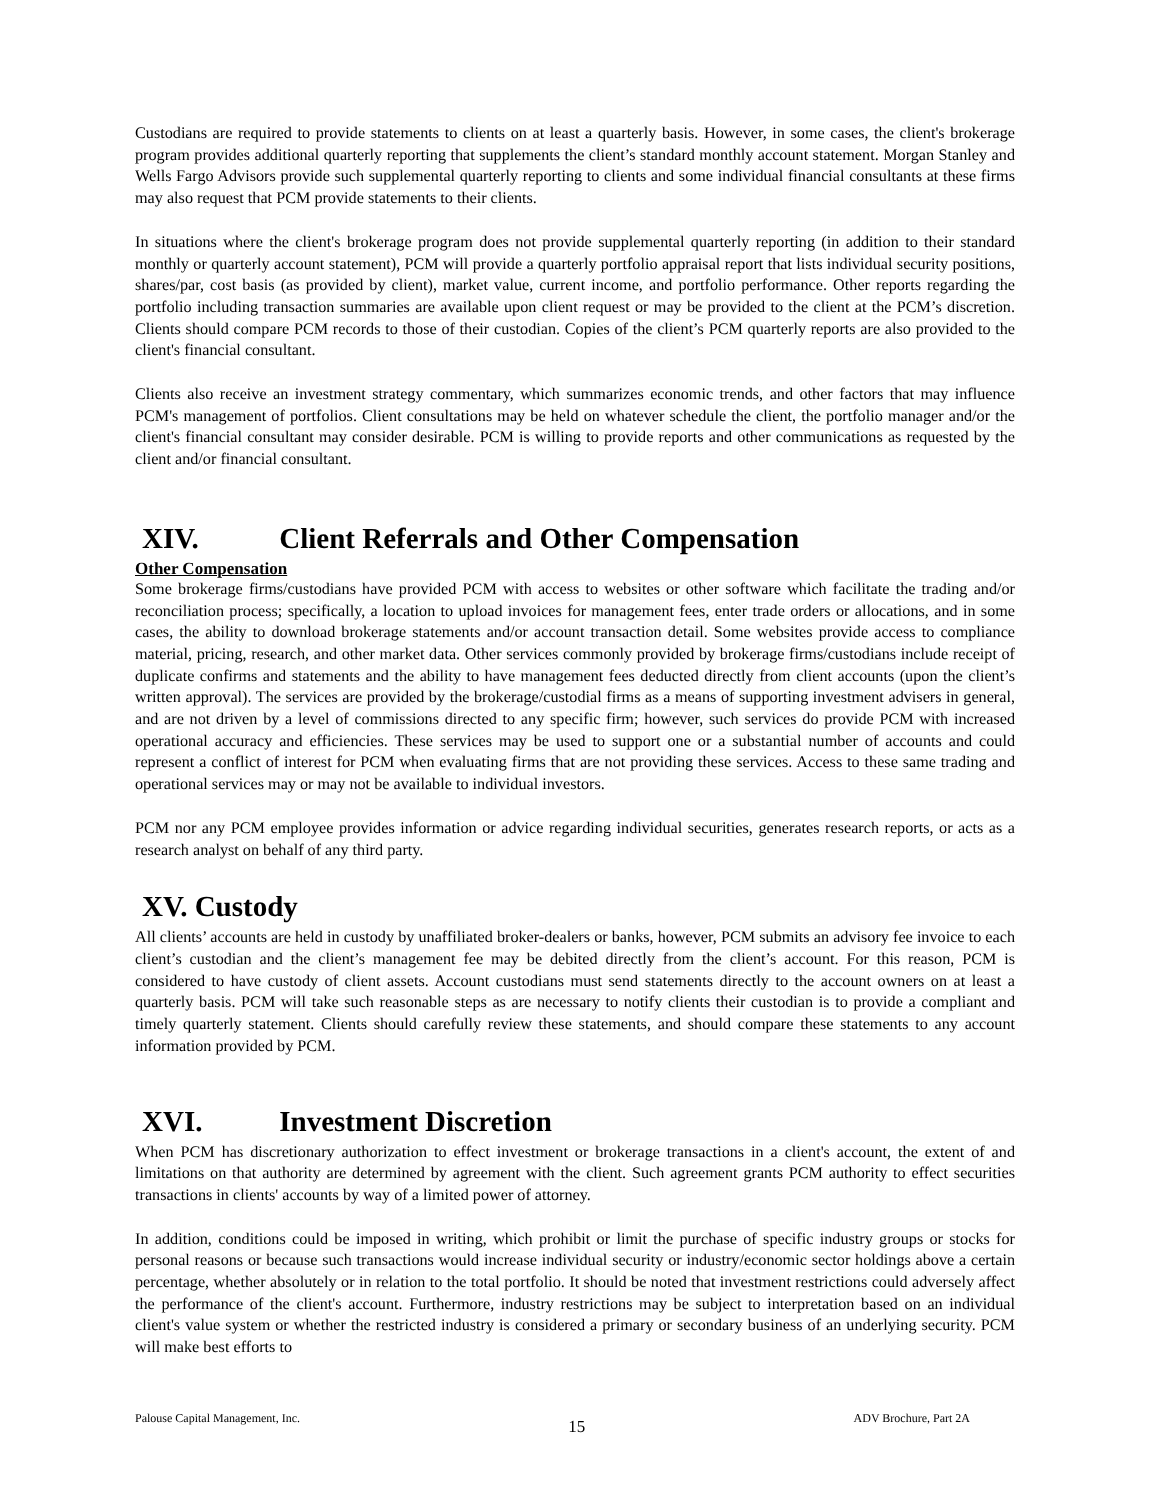Custodians are required to provide statements to clients on at least a quarterly basis. However, in some cases, the client's brokerage program provides additional quarterly reporting that supplements the client’s standard monthly account statement. Morgan Stanley and Wells Fargo Advisors provide such supplemental quarterly reporting to clients and some individual financial consultants at these firms may also request that PCM provide statements to their clients.
In situations where the client's brokerage program does not provide supplemental quarterly reporting (in addition to their standard monthly or quarterly account statement), PCM will provide a quarterly portfolio appraisal report that lists individual security positions, shares/par, cost basis (as provided by client), market value, current income, and portfolio performance. Other reports regarding the portfolio including transaction summaries are available upon client request or may be provided to the client at the PCM’s discretion. Clients should compare PCM records to those of their custodian. Copies of the client’s PCM quarterly reports are also provided to the client's financial consultant.
Clients also receive an investment strategy commentary, which summarizes economic trends, and other factors that may influence PCM's management of portfolios. Client consultations may be held on whatever schedule the client, the portfolio manager and/or the client's financial consultant may consider desirable. PCM is willing to provide reports and other communications as requested by the client and/or financial consultant.
XIV. Client Referrals and Other Compensation
Other Compensation
Some brokerage firms/custodians have provided PCM with access to websites or other software which facilitate the trading and/or reconciliation process; specifically, a location to upload invoices for management fees, enter trade orders or allocations, and in some cases, the ability to download brokerage statements and/or account transaction detail. Some websites provide access to compliance material, pricing, research, and other market data. Other services commonly provided by brokerage firms/custodians include receipt of duplicate confirms and statements and the ability to have management fees deducted directly from client accounts (upon the client’s written approval). The services are provided by the brokerage/custodial firms as a means of supporting investment advisers in general, and are not driven by a level of commissions directed to any specific firm; however, such services do provide PCM with increased operational accuracy and efficiencies. These services may be used to support one or a substantial number of accounts and could represent a conflict of interest for PCM when evaluating firms that are not providing these services. Access to these same trading and operational services may or may not be available to individual investors.
PCM nor any PCM employee provides information or advice regarding individual securities, generates research reports, or acts as a research analyst on behalf of any third party.
XV. Custody
All clients’ accounts are held in custody by unaffiliated broker-dealers or banks, however, PCM submits an advisory fee invoice to each client’s custodian and the client’s management fee may be debited directly from the client’s account. For this reason, PCM is considered to have custody of client assets. Account custodians must send statements directly to the account owners on at least a quarterly basis. PCM will take such reasonable steps as are necessary to notify clients their custodian is to provide a compliant and timely quarterly statement. Clients should carefully review these statements, and should compare these statements to any account information provided by PCM.
XVI. Investment Discretion
When PCM has discretionary authorization to effect investment or brokerage transactions in a client's account, the extent of and limitations on that authority are determined by agreement with the client. Such agreement grants PCM authority to effect securities transactions in clients' accounts by way of a limited power of attorney.
In addition, conditions could be imposed in writing, which prohibit or limit the purchase of specific industry groups or stocks for personal reasons or because such transactions would increase individual security or industry/economic sector holdings above a certain percentage, whether absolutely or in relation to the total portfolio. It should be noted that investment restrictions could adversely affect the performance of the client's account. Furthermore, industry restrictions may be subject to interpretation based on an individual client's value system or whether the restricted industry is considered a primary or secondary business of an underlying security. PCM will make best efforts to
Palouse Capital Management, Inc. 15 ADV Brochure, Part 2A